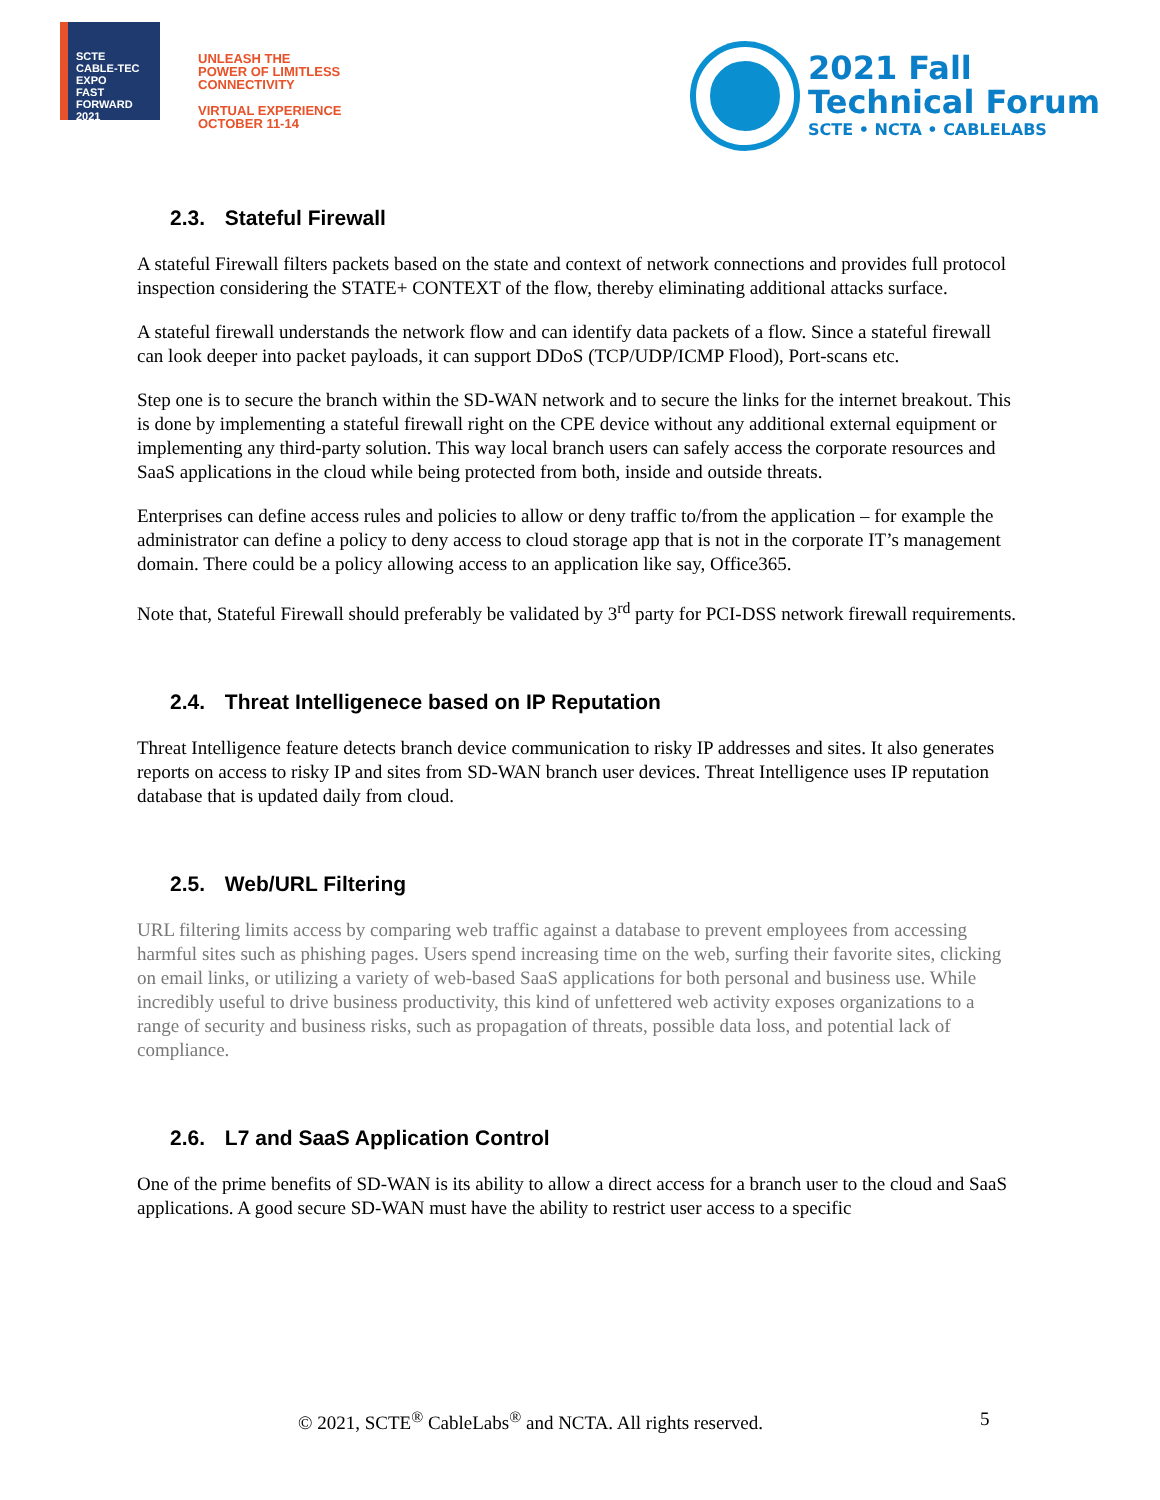SCTE
CABLE-TEC EXPO
FAST FORWARD 2021
UNLEASH THE
POWER OF LIMITLESS
CONNECTIVITY
VIRTUAL EXPERIENCE
OCTOBER 11-14
2021 Fall
Technical Forum
SCTE • NCTA • CABLELABS
2.3. Stateful Firewall
A stateful Firewall filters packets based on the state and context of network connections and provides full protocol inspection considering the STATE+ CONTEXT of the flow, thereby eliminating additional attacks surface.
A stateful firewall understands the network flow and can identify data packets of a flow. Since a stateful firewall can look deeper into packet payloads, it can support DDoS (TCP/UDP/ICMP Flood), Port-scans etc.
Step one is to secure the branch within the SD-WAN network and to secure the links for the internet breakout. This is done by implementing a stateful firewall right on the CPE device without any additional external equipment or implementing any third-party solution. This way local branch users can safely access the corporate resources and SaaS applications in the cloud while being protected from both, inside and outside threats.
Enterprises can define access rules and policies to allow or deny traffic to/from the application – for example the administrator can define a policy to deny access to cloud storage app that is not in the corporate IT’s management domain. There could be a policy allowing access to an application like say, Office365.
Note that, Stateful Firewall should preferably be validated by 3<sup>rd</sup> party for PCI-DSS network firewall requirements.
2.4. Threat Intelligenece based on IP Reputation
Threat Intelligence feature detects branch device communication to risky IP addresses and sites. It also generates reports on access to risky IP and sites from SD-WAN branch user devices. Threat Intelligence uses IP reputation database that is updated daily from cloud.
2.5. Web/URL Filtering
URL filtering limits access by comparing web traffic against a database to prevent employees from accessing harmful sites such as phishing pages. Users spend increasing time on the web, surfing their favorite sites, clicking on email links, or utilizing a variety of web-based SaaS applications for both personal and business use. While incredibly useful to drive business productivity, this kind of unfettered web activity exposes organizations to a range of security and business risks, such as propagation of threats, possible data loss, and potential lack of compliance.
2.6. L7 and SaaS Application Control
One of the prime benefits of SD-WAN is its ability to allow a direct access for a branch user to the cloud and SaaS applications. A good secure SD-WAN must have the ability to restrict user access to a specific
© 2021, SCTE<sup>®</sup> CableLabs<sup>®</sup> and NCTA. All rights reserved. 5